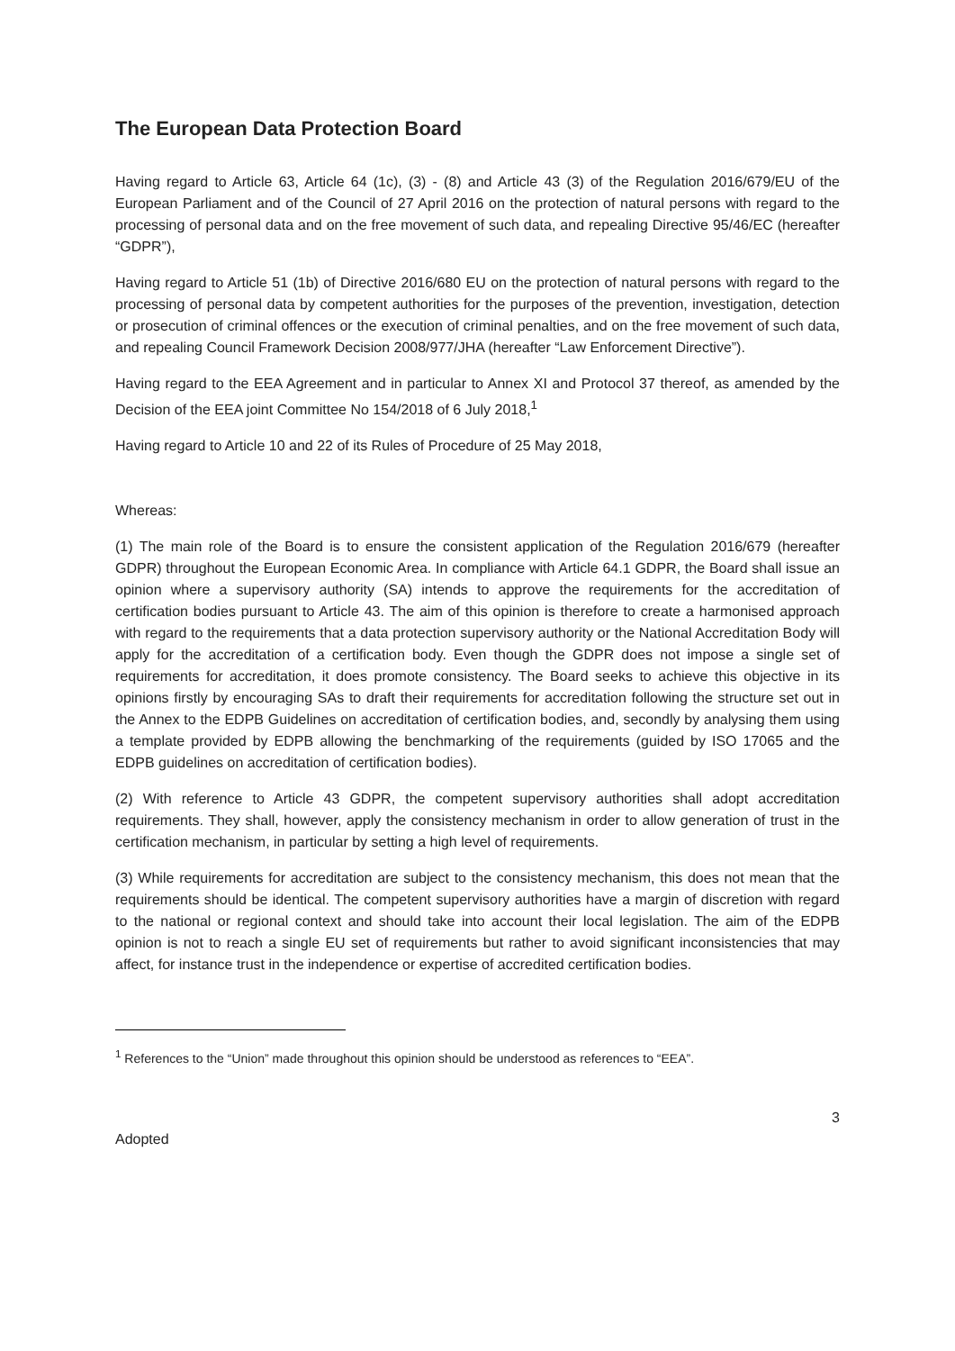The European Data Protection Board
Having regard to Article 63, Article 64 (1c), (3) - (8) and Article 43 (3) of the Regulation 2016/679/EU of the European Parliament and of the Council of 27 April 2016 on the protection of natural persons with regard to the processing of personal data and on the free movement of such data, and repealing Directive 95/46/EC (hereafter “GDPR”),
Having regard to Article 51 (1b) of Directive 2016/680 EU on the protection of natural persons with regard to the processing of personal data by competent authorities for the purposes of the prevention, investigation, detection or prosecution of criminal offences or the execution of criminal penalties, and on the free movement of such data, and repealing Council Framework Decision 2008/977/JHA (hereafter “Law Enforcement Directive”).
Having regard to the EEA Agreement and in particular to Annex XI and Protocol 37 thereof, as amended by the Decision of the EEA joint Committee No 154/2018 of 6 July 2018,<sup>1</sup>
Having regard to Article 10 and 22 of its Rules of Procedure of 25 May 2018,
Whereas:
(1) The main role of the Board is to ensure the consistent application of the Regulation 2016/679 (hereafter GDPR) throughout the European Economic Area. In compliance with Article 64.1 GDPR, the Board shall issue an opinion where a supervisory authority (SA) intends to approve the requirements for the accreditation of certification bodies pursuant to Article 43. The aim of this opinion is therefore to create a harmonised approach with regard to the requirements that a data protection supervisory authority or the National Accreditation Body will apply for the accreditation of a certification body. Even though the GDPR does not impose a single set of requirements for accreditation, it does promote consistency. The Board seeks to achieve this objective in its opinions firstly by encouraging SAs to draft their requirements for accreditation following the structure set out in the Annex to the EDPB Guidelines on accreditation of certification bodies, and, secondly by analysing them using a template provided by EDPB allowing the benchmarking of the requirements (guided by ISO 17065 and the EDPB guidelines on accreditation of certification bodies).
(2) With reference to Article 43 GDPR, the competent supervisory authorities shall adopt accreditation requirements. They shall, however, apply the consistency mechanism in order to allow generation of trust in the certification mechanism, in particular by setting a high level of requirements.
(3) While requirements for accreditation are subject to the consistency mechanism, this does not mean that the requirements should be identical. The competent supervisory authorities have a margin of discretion with regard to the national or regional context and should take into account their local legislation. The aim of the EDPB opinion is not to reach a single EU set of requirements but rather to avoid significant inconsistencies that may affect, for instance trust in the independence or expertise of accredited certification bodies.
<sup>1</sup> References to the “Union” made throughout this opinion should be understood as references to “EEA”.
3
Adopted